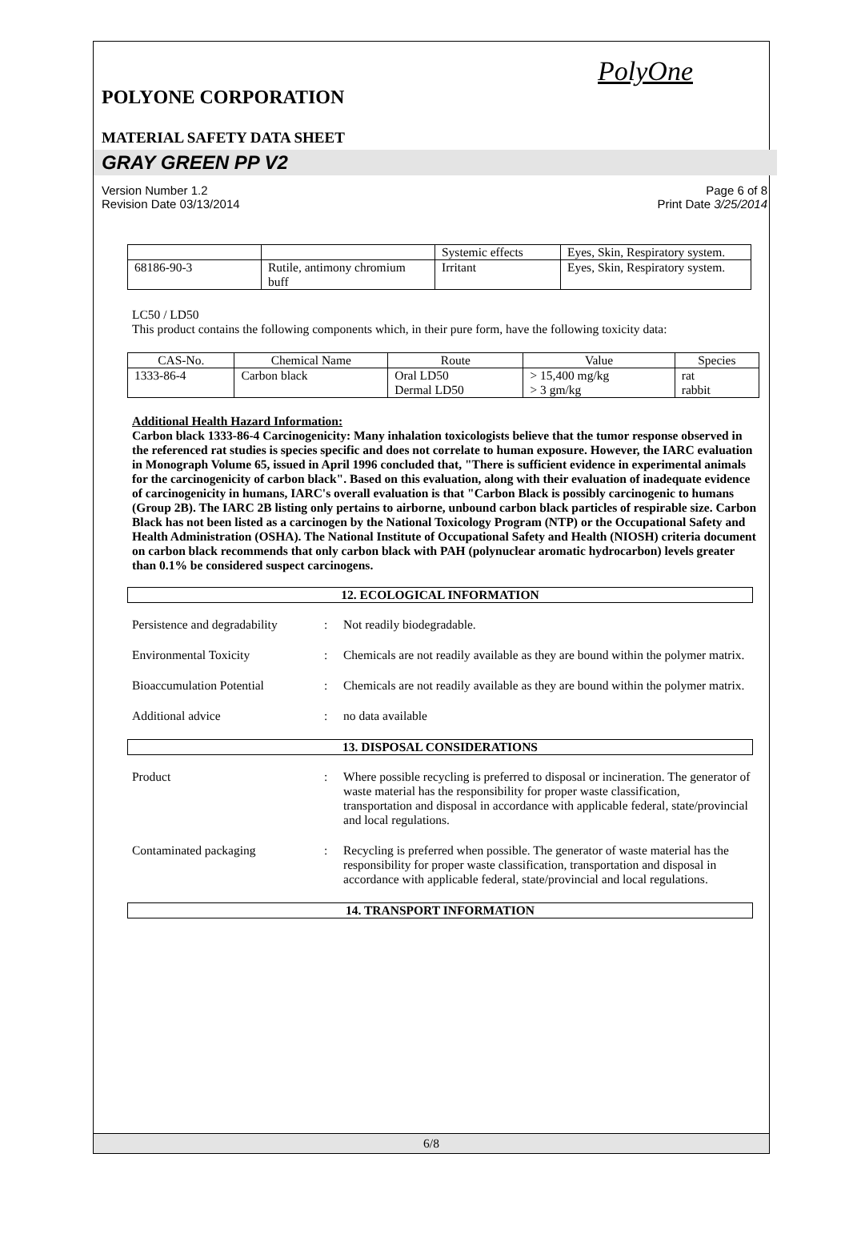PolyOne
POLYONE CORPORATION
MATERIAL SAFETY DATA SHEET
GRAY GREEN PP V2
Version Number 1.2
Revision Date 03/13/2014
Page 6 of 8
Print Date 3/25/2014
| | | Systemic effects | Eyes, Skin, Respiratory system. |
| 68186-90-3 | Rutile, antimony chromium buff | Irritant | Eyes, Skin, Respiratory system. |
LC50 / LD50
This product contains the following components which, in their pure form, have the following toxicity data:
| CAS-No. | Chemical Name | Route | Value | Species |
| --- | --- | --- | --- | --- |
| 1333-86-4 | Carbon black | Oral LD50 Dermal LD50 | > 15,400 mg/kg > 3 gm/kg | rat rabbit |
Additional Health Hazard Information:
Carbon black 1333-86-4 Carcinogenicity: Many inhalation toxicologists believe that the tumor response observed in the referenced rat studies is species specific and does not correlate to human exposure. However, the IARC evaluation in Monograph Volume 65, issued in April 1996 concluded that, "There is sufficient evidence in experimental animals for the carcinogenicity of carbon black". Based on this evaluation, along with their evaluation of inadequate evidence of carcinogenicity in humans, IARC's overall evaluation is that "Carbon Black is possibly carcinogenic to humans (Group 2B). The IARC 2B listing only pertains to airborne, unbound carbon black particles of respirable size. Carbon Black has not been listed as a carcinogen by the National Toxicology Program (NTP) or the Occupational Safety and Health Administration (OSHA). The National Institute of Occupational Safety and Health (NIOSH) criteria document on carbon black recommends that only carbon black with PAH (polynuclear aromatic hydrocarbon) levels greater than 0.1% be considered suspect carcinogens.
12. ECOLOGICAL INFORMATION
Persistence and degradability
: Not readily biodegradable.
Environmental Toxicity : Chemicals are not readily available as they are bound within the polymer matrix.
Bioaccumulation Potential : Chemicals are not readily available as they are bound within the polymer matrix.
Additional advice : no data available
13. DISPOSAL CONSIDERATIONS
Product : Where possible recycling is preferred to disposal or incineration. The generator of waste material has the responsibility for proper waste classification, transportation and disposal in accordance with applicable federal, state/provincial and local regulations.
Contaminated packaging : Recycling is preferred when possible. The generator of waste material has the responsibility for proper waste classification, transportation and disposal in accordance with applicable federal, state/provincial and local regulations.
14. TRANSPORT INFORMATION
6/8